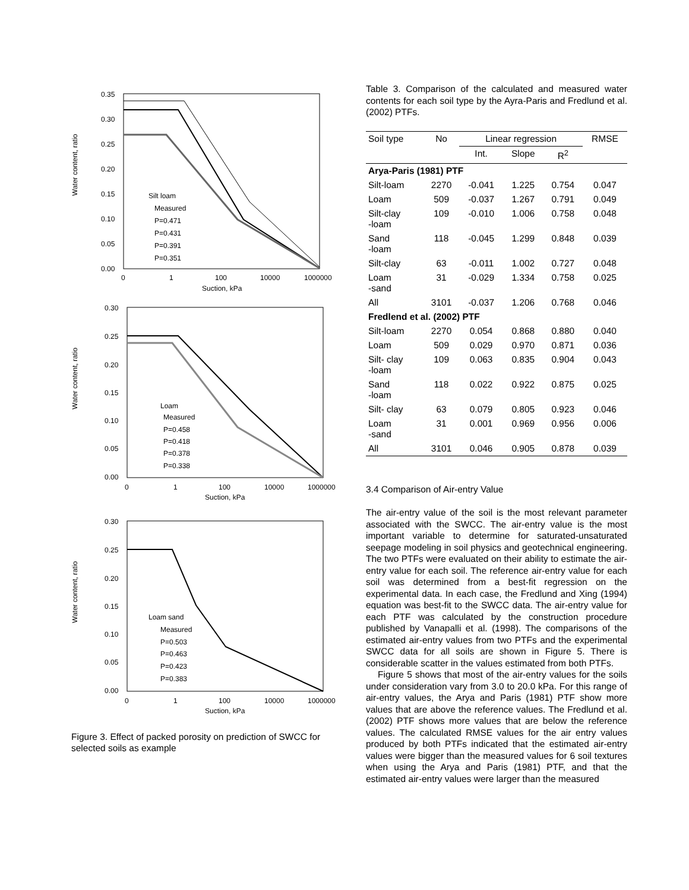Water content, ratio
0.35
0.30
0.25
0.20
0.15
0.10
0.05
0.00
0
1
100
10000
1000000
Suction, kPa
Silt loam
Measured
P=0.471
P=0.431
P=0.391
P=0.351
Water content, ratio
0.30
0.25
0.20
0.15
0.10
0.05
0.00
0
1
100
10000
1000000
Suction, kPa
Loam
Measured
P=0.458
P=0.418
P=0.378
P=0.338
Water content, ratio
0.30
0.25
0.20
0.15
0.10
0.05
0.00
0
1
100
10000
1000000
Suction, kPa
Loam sand
Measured
P=0.503
P=0.463
P=0.423
P=0.383
Figure 3. Effect of packed porosity on prediction of SWCC for selected soils as example
Table 3. Comparison of the calculated and measured water contents for each soil type by the Ayra-Paris and Fredlund et al. (2002) PTFs.
| Soil type | No | Linear regression | | | RMSE |
| --- | --- | --- | --- | --- | --- |
| | | Int. | Slope | R<sup>2</sup> | |
| Arya-Paris (1981) PTF | | | | | |
| Silt-loam | 2270 | -0.041 | 1.225 | 0.754 | 0.047 |
| Loam | 509 | -0.037 | 1.267 | 0.791 | 0.049 |
| Silt-clay -loam | 109 | -0.010 | 1.006 | 0.758 | 0.048 |
| Sand -loam | 118 | -0.045 | 1.299 | 0.848 | 0.039 |
| Silt-clay | 63 | -0.011 | 1.002 | 0.727 | 0.048 |
| Loam -sand | 31 | -0.029 | 1.334 | 0.758 | 0.025 |
| All | 3101 | -0.037 | 1.206 | 0.768 | 0.046 |
| Fredlend et al. (2002) PTF | | | | | |
| Silt-loam | 2270 | 0.054 | 0.868 | 0.880 | 0.040 |
| Loam | 509 | 0.029 | 0.970 | 0.871 | 0.036 |
| Silt- clay -loam | 109 | 0.063 | 0.835 | 0.904 | 0.043 |
| Sand -loam | 118 | 0.022 | 0.922 | 0.875 | 0.025 |
| Silt- clay | 63 | 0.079 | 0.805 | 0.923 | 0.046 |
| Loam -sand | 31 | 0.001 | 0.969 | 0.956 | 0.006 |
| All | 3101 | 0.046 | 0.905 | 0.878 | 0.039 |
3.4 Comparison of Air-entry Value
The air-entry value of the soil is the most relevant parameter associated with the SWCC. The air-entry value is the most important variable to determine for saturated-unsaturated seepage modeling in soil physics and geotechnical engineering. The two PTFs were evaluated on their ability to estimate the air-entry value for each soil. The reference air-entry value for each soil was determined from a best-fit regression on the experimental data. In each case, the Fredlund and Xing (1994) equation was best-fit to the SWCC data. The air-entry value for each PTF was calculated by the construction procedure published by Vanapalli et al. (1998). The comparisons of the estimated air-entry values from two PTFs and the experimental SWCC data for all soils are shown in Figure 5. There is considerable scatter in the values estimated from both PTFs.
Figure 5 shows that most of the air-entry values for the soils under consideration vary from 3.0 to 20.0 kPa. For this range of air-entry values, the Arya and Paris (1981) PTF show more values that are above the reference values. The Fredlund et al. (2002) PTF shows more values that are below the reference values. The calculated RMSE values for the air entry values produced by both PTFs indicated that the estimated air-entry values were bigger than the measured values for 6 soil textures when using the Arya and Paris (1981) PTF, and that the estimated air-entry values were larger than the measured